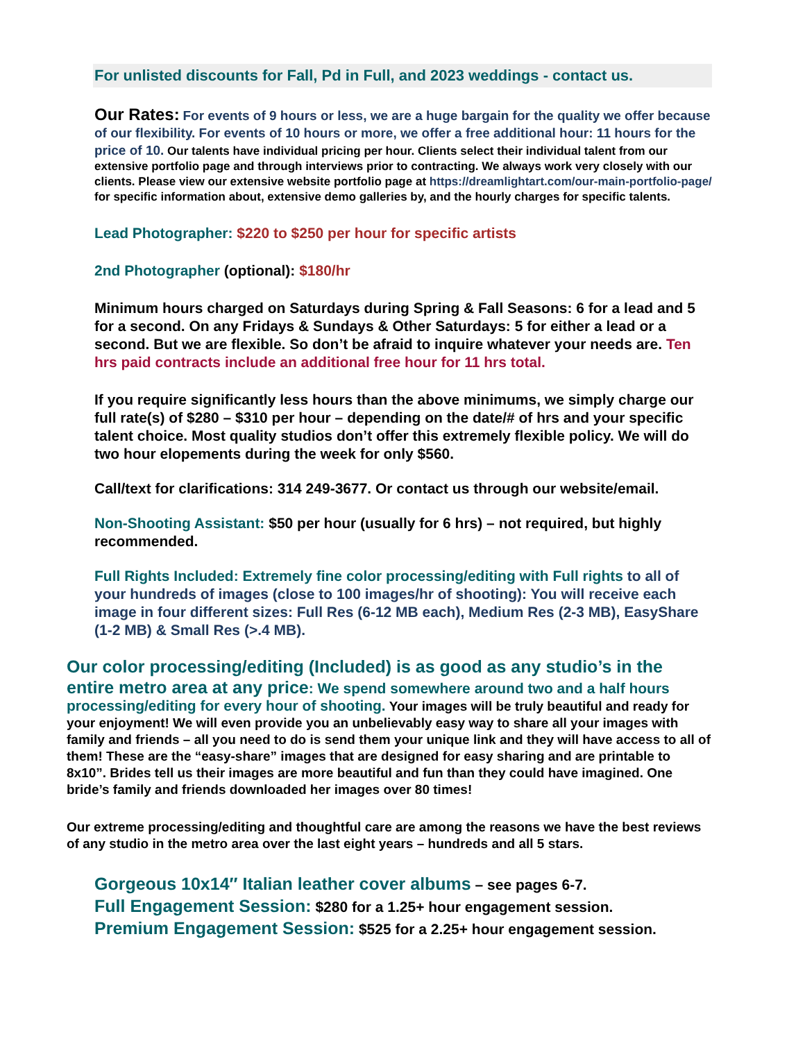For unlisted discounts for Fall, Pd in Full, and 2023 weddings - contact us.
Our Rates: For events of 9 hours or less, we are a huge bargain for the quality we offer because of our flexibility. For events of 10 hours or more, we offer a free additional hour: 11 hours for the price of 10. Our talents have individual pricing per hour. Clients select their individual talent from our extensive portfolio page and through interviews prior to contracting. We always work very closely with our clients. Please view our extensive website portfolio page at https://dreamlightart.com/our-main-portfolio-page/ for specific information about, extensive demo galleries by, and the hourly charges for specific talents.
Lead Photographer: $220 to $250 per hour for specific artists
2nd Photographer (optional): $180/hr
Minimum hours charged on Saturdays during Spring & Fall Seasons: 6 for a lead and 5 for a second. On any Fridays & Sundays & Other Saturdays: 5 for either a lead or a second. But we are flexible. So don’t be afraid to inquire whatever your needs are. Ten hrs paid contracts include an additional free hour for 11 hrs total.
If you require significantly less hours than the above minimums, we simply charge our full rate(s) of $280 – $310 per hour – depending on the date/# of hrs and your specific talent choice. Most quality studios don’t offer this extremely flexible policy. We will do two hour elopements during the week for only $560.
Call/text for clarifications: 314 249-3677. Or contact us through our website/email.
Non-Shooting Assistant: $50 per hour (usually for 6 hrs) – not required, but highly recommended.
Full Rights Included: Extremely fine color processing/editing with Full rights to all of your hundreds of images (close to 100 images/hr of shooting): You will receive each image in four different sizes: Full Res (6-12 MB each), Medium Res (2-3 MB), EasyShare (1-2 MB) & Small Res (>.4 MB).
Our color processing/editing (Included) is as good as any studio’s in the entire metro area at any price: We spend somewhere around two and a half hours processing/editing for every hour of shooting. Your images will be truly beautiful and ready for your enjoyment! We will even provide you an unbelievably easy way to share all your images with family and friends – all you need to do is send them your unique link and they will have access to all of them! These are the “easy-share” images that are designed for easy sharing and are printable to 8x10”. Brides tell us their images are more beautiful and fun than they could have imagined. One bride’s family and friends downloaded her images over 80 times!
Our extreme processing/editing and thoughtful care are among the reasons we have the best reviews of any studio in the metro area over the last eight years – hundreds and all 5 stars.
Gorgeous 10x14″ Italian leather cover albums – see pages 6-7.
Full Engagement Session: $280 for a 1.25+ hour engagement session.
Premium Engagement Session: $525 for a 2.25+ hour engagement session.